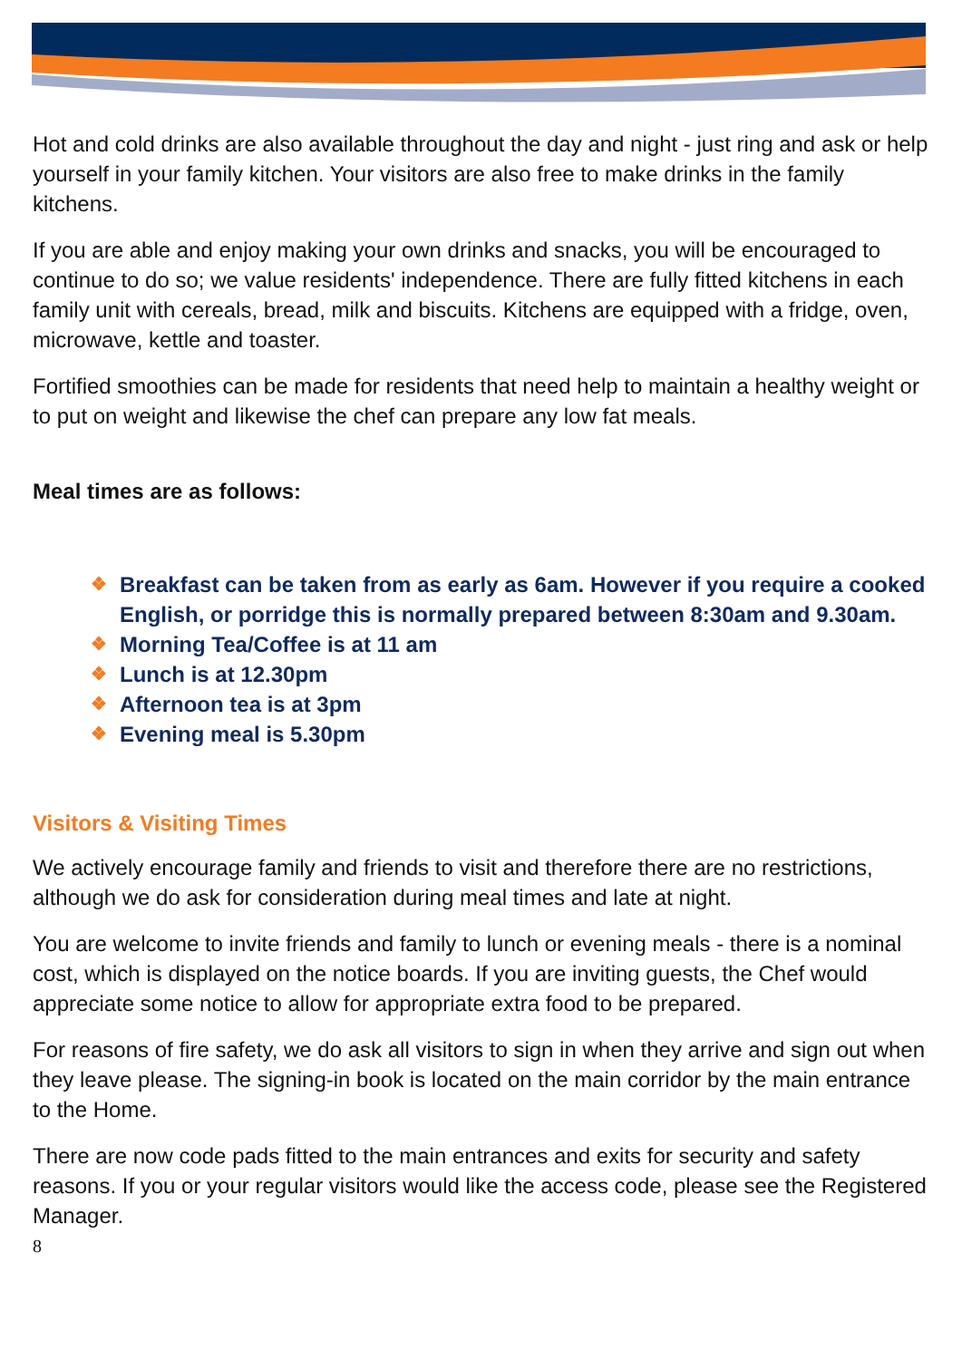Hot and cold drinks are also available throughout the day and night - just ring and ask or help yourself in your family kitchen. Your visitors are also free to make drinks in the family kitchens.
If you are able and enjoy making your own drinks and snacks, you will be encouraged to continue to do so; we value residents' independence. There are fully fitted kitchens in each family unit with cereals, bread, milk and biscuits. Kitchens are equipped with a fridge, oven, microwave, kettle and toaster.
Fortified smoothies can be made for residents that need help to maintain a healthy weight or to put on weight and likewise the chef can prepare any low fat meals.
Meal times are as follows:
❖ Breakfast can be taken from as early as 6am. However if you require a cooked English, or porridge this is normally prepared between 8:30am and 9.30am.
❖ Morning Tea/Coffee is at 11 am
❖ Lunch is at 12.30pm
❖ Afternoon tea is at 3pm
❖ Evening meal is 5.30pm
Visitors & Visiting Times
We actively encourage family and friends to visit and therefore there are no restrictions, although we do ask for consideration during meal times and late at night.
You are welcome to invite friends and family to lunch or evening meals - there is a nominal cost, which is displayed on the notice boards. If you are inviting guests, the Chef would appreciate some notice to allow for appropriate extra food to be prepared.
For reasons of fire safety, we do ask all visitors to sign in when they arrive and sign out when they leave please. The signing-in book is located on the main corridor by the main entrance to the Home.
There are now code pads fitted to the main entrances and exits for security and safety reasons. If you or your regular visitors would like the access code, please see the Registered Manager.
8